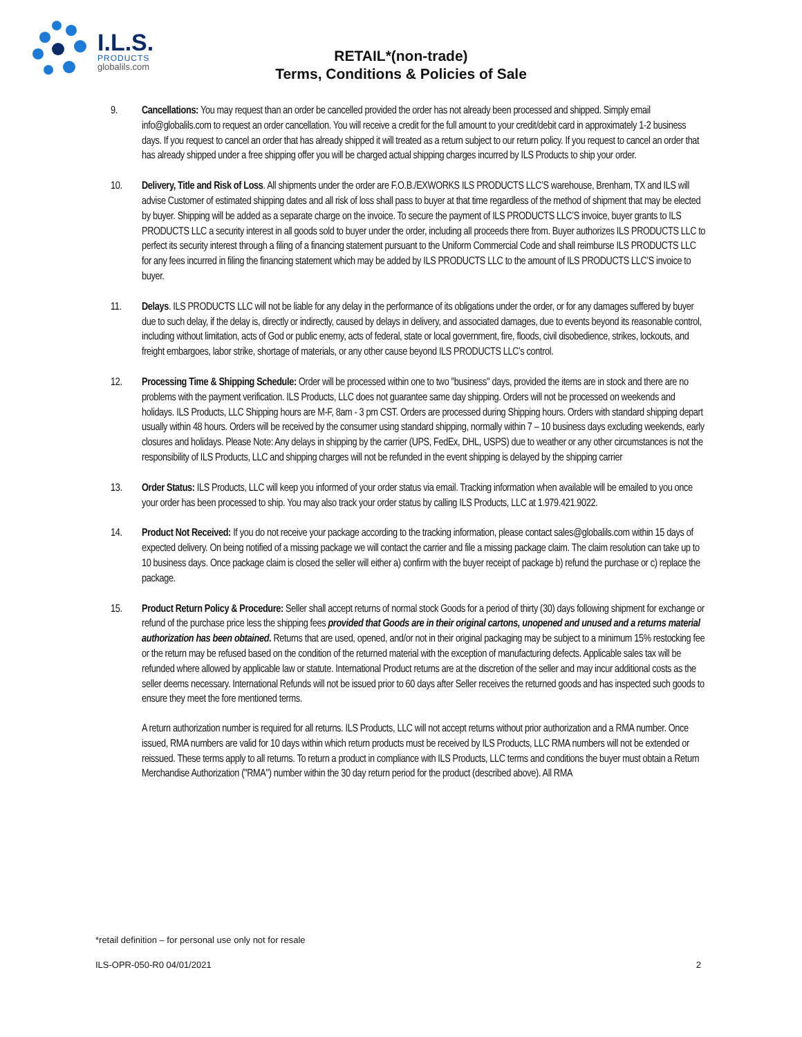I.L.S.
PRODUCTS
globalils.com
RETAIL*(non-trade)
Terms, Conditions & Policies of Sale
9. Cancellations: You may request than an order be cancelled provided the order has not already been processed and shipped. Simply email info@globalils.com to request an order cancellation. You will receive a credit for the full amount to your credit/debit card in approximately 1-2 business days. If you request to cancel an order that has already shipped it will treated as a return subject to our return policy. If you request to cancel an order that has already shipped under a free shipping offer you will be charged actual shipping charges incurred by ILS Products to ship your order.
10. Delivery, Title and Risk of Loss. All shipments under the order are F.O.B./EXWORKS ILS PRODUCTS LLC’S warehouse, Brenham, TX and ILS will advise Customer of estimated shipping dates and all risk of loss shall pass to buyer at that time regardless of the method of shipment that may be elected by buyer. Shipping will be added as a separate charge on the invoice. To secure the payment of ILS PRODUCTS LLC’S invoice, buyer grants to ILS PRODUCTS LLC a security interest in all goods sold to buyer under the order, including all proceeds there from. Buyer authorizes ILS PRODUCTS LLC to perfect its security interest through a filing of a financing statement pursuant to the Uniform Commercial Code and shall reimburse ILS PRODUCTS LLC for any fees incurred in filing the financing statement which may be added by ILS PRODUCTS LLC to the amount of ILS PRODUCTS LLC’S invoice to buyer.
11. Delays. ILS PRODUCTS LLC will not be liable for any delay in the performance of its obligations under the order, or for any damages suffered by buyer due to such delay, if the delay is, directly or indirectly, caused by delays in delivery, and associated damages, due to events beyond its reasonable control, including without limitation, acts of God or public enemy, acts of federal, state or local government, fire, floods, civil disobedience, strikes, lockouts, and freight embargoes, labor strike, shortage of materials, or any other cause beyond ILS PRODUCTS LLC’s control.
12. Processing Time & Shipping Schedule: Order will be processed within one to two "business" days, provided the items are in stock and there are no problems with the payment verification. ILS Products, LLC does not guarantee same day shipping. Orders will not be processed on weekends and holidays. ILS Products, LLC Shipping hours are M-F, 8am - 3 pm CST. Orders are processed during Shipping hours. Orders with standard shipping depart usually within 48 hours. Orders will be received by the consumer using standard shipping, normally within 7 – 10 business days excluding weekends, early closures and holidays. Please Note: Any delays in shipping by the carrier (UPS, FedEx, DHL, USPS) due to weather or any other circumstances is not the responsibility of ILS Products, LLC and shipping charges will not be refunded in the event shipping is delayed by the shipping carrier
13. Order Status: ILS Products, LLC will keep you informed of your order status via email. Tracking information when available will be emailed to you once your order has been processed to ship. You may also track your order status by calling ILS Products, LLC at 1.979.421.9022.
14. Product Not Received: If you do not receive your package according to the tracking information, please contact sales@globalils.com within 15 days of expected delivery. On being notified of a missing package we will contact the carrier and file a missing package claim. The claim resolution can take up to 10 business days. Once package claim is closed the seller will either a) confirm with the buyer receipt of package b) refund the purchase or c) replace the package.
15. Product Return Policy & Procedure: Seller shall accept returns of normal stock Goods for a period of thirty (30) days following shipment for exchange or refund of the purchase price less the shipping fees provided that Goods are in their original cartons, unopened and unused and a returns material authorization has been obtained. Returns that are used, opened, and/or not in their original packaging may be subject to a minimum 15% restocking fee or the return may be refused based on the condition of the returned material with the exception of manufacturing defects. Applicable sales tax will be refunded where allowed by applicable law or statute. International Product returns are at the discretion of the seller and may incur additional costs as the seller deems necessary. International Refunds will not be issued prior to 60 days after Seller receives the returned goods and has inspected such goods to ensure they meet the fore mentioned terms.
A return authorization number is required for all returns. ILS Products, LLC will not accept returns without prior authorization and a RMA number. Once issued, RMA numbers are valid for 10 days within which return products must be received by ILS Products, LLC RMA numbers will not be extended or reissued. These terms apply to all returns. To return a product in compliance with ILS Products, LLC terms and conditions the buyer must obtain a Return Merchandise Authorization ("RMA") number within the 30 day return period for the product (described above). All RMA
*retail definition – for personal use only not for resale
ILS-OPR-050-R0 04/01/2021 2